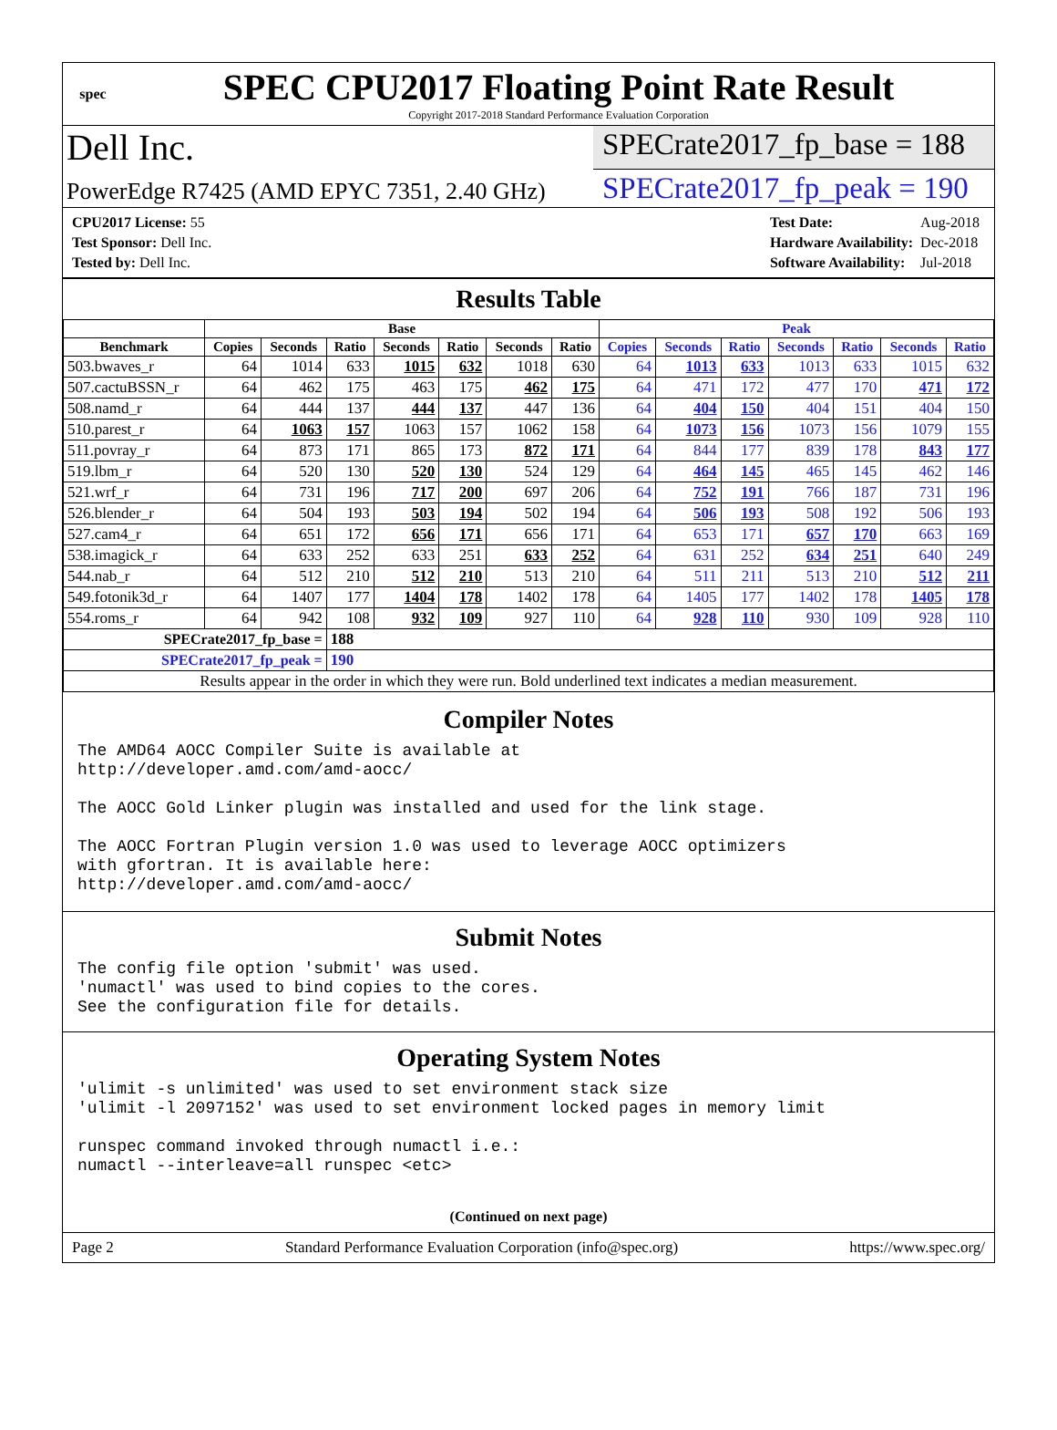spec
SPEC CPU2017 Floating Point Rate Result
Copyright 2017-2018 Standard Performance Evaluation Corporation
Dell Inc.
SPECrate2017_fp_base = 188
PowerEdge R7425 (AMD EPYC 7351, 2.40 GHz)
SPECrate2017_fp_peak = 190
| CPU2017 License: 55 |
| Test Sponsor: Dell Inc. |
| Tested by: Dell Inc. |
| Test Date: | Aug-2018 |
| Hardware Availability: | Dec-2018 |
| Software Availability: | Jul-2018 |
Results Table
| | Base | | | | | | | Peak | | | | | | |
| --- | --- | --- | --- | --- | --- | --- | --- | --- | --- | --- | --- | --- | --- | --- |
| Benchmark | Copies | Seconds | Ratio | Seconds | Ratio | Seconds | Ratio | Copies | Seconds | Ratio | Seconds | Ratio | Seconds | Ratio |
| 503.bwaves_r | 64 | 1014 | 633 | 1015 | 632 | 1018 | 630 | 64 | 1013 | 633 | 1013 | 633 | 1015 | 632 |
| 507.cactuBSSN_r | 64 | 462 | 175 | 463 | 175 | 462 | 175 | 64 | 471 | 172 | 477 | 170 | 471 | 172 |
| 508.namd_r | 64 | 444 | 137 | 444 | 137 | 447 | 136 | 64 | 404 | 150 | 404 | 151 | 404 | 150 |
| 510.parest_r | 64 | 1063 | 157 | 1063 | 157 | 1062 | 158 | 64 | 1073 | 156 | 1073 | 156 | 1079 | 155 |
| 511.povray_r | 64 | 873 | 171 | 865 | 173 | 872 | 171 | 64 | 844 | 177 | 839 | 178 | 843 | 177 |
| 519.lbm_r | 64 | 520 | 130 | 520 | 130 | 524 | 129 | 64 | 464 | 145 | 465 | 145 | 462 | 146 |
| 521.wrf_r | 64 | 731 | 196 | 717 | 200 | 697 | 206 | 64 | 752 | 191 | 766 | 187 | 731 | 196 |
| 526.blender_r | 64 | 504 | 193 | 503 | 194 | 502 | 194 | 64 | 506 | 193 | 508 | 192 | 506 | 193 |
| 527.cam4_r | 64 | 651 | 172 | 656 | 171 | 656 | 171 | 64 | 653 | 171 | 657 | 170 | 663 | 169 |
| 538.imagick_r | 64 | 633 | 252 | 633 | 251 | 633 | 252 | 64 | 631 | 252 | 634 | 251 | 640 | 249 |
| 544.nab_r | 64 | 512 | 210 | 512 | 210 | 513 | 210 | 64 | 511 | 211 | 513 | 210 | 512 | 211 |
| 549.fotonik3d_r | 64 | 1407 | 177 | 1404 | 178 | 1402 | 178 | 64 | 1405 | 177 | 1402 | 178 | 1405 | 178 |
| 554.roms_r | 64 | 942 | 108 | 932 | 109 | 927 | 110 | 64 | 928 | 110 | 930 | 109 | 928 | 110 |
| SPECrate2017_fp_base = | | | 188 | | | | | | | | | | | |
| SPECrate2017_fp_peak = | | | 190 | | | | | | | | | | | |
| Results appear in the order in which they were run. Bold underlined text indicates a median measurement. | | | | | | | | | | | | | | |
Compiler Notes
The AMD64 AOCC Compiler Suite is available at
http://developer.amd.com/amd-aocc/

The AOCC Gold Linker plugin was installed and used for the link stage.

The AOCC Fortran Plugin version 1.0 was used to leverage AOCC optimizers
with gfortran. It is available here:
http://developer.amd.com/amd-aocc/
Submit Notes
The config file option 'submit' was used.
'numactl' was used to bind copies to the cores.
See the configuration file for details.
Operating System Notes
'ulimit -s unlimited' was used to set environment stack size
'ulimit -l 2097152' was used to set environment locked pages in memory limit

runspec command invoked through numactl i.e.:
numactl --interleave=all runspec <etc>
(Continued on next page)
Page 2 Standard Performance Evaluation Corporation (info@spec.org) https://www.spec.org/